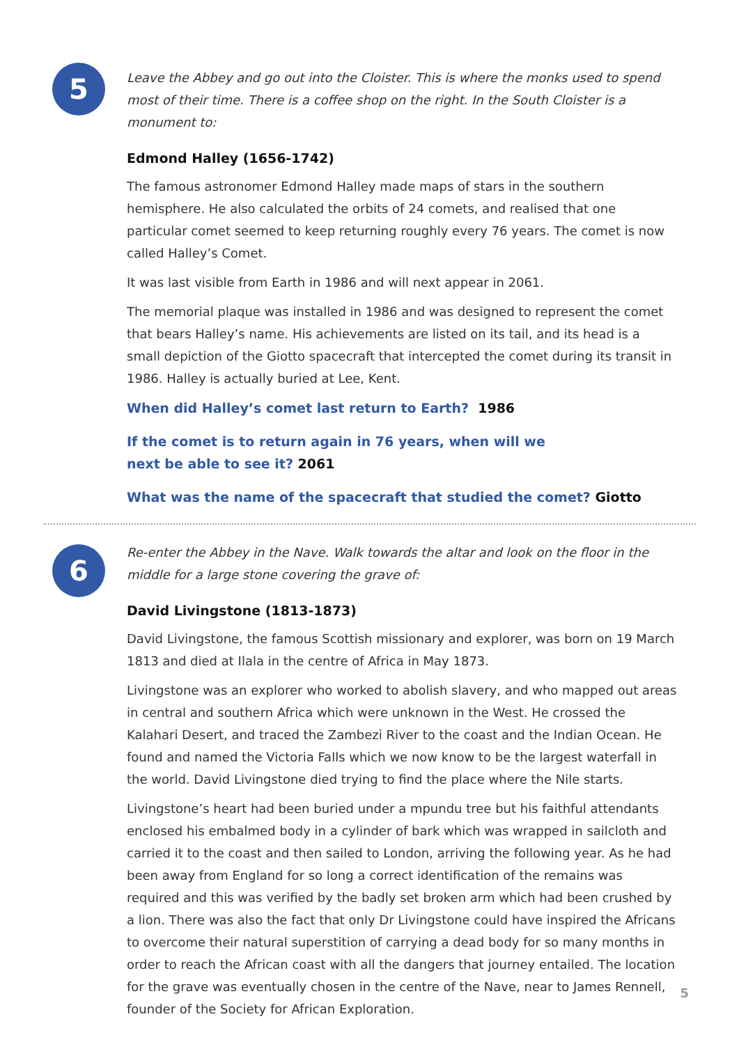5
Leave the Abbey and go out into the Cloister. This is where the monks used to spend most of their time. There is a coffee shop on the right. In the South Cloister is a monument to:
Edmond Halley (1656-1742)
The famous astronomer Edmond Halley made maps of stars in the southern hemisphere. He also calculated the orbits of 24 comets, and realised that one particular comet seemed to keep returning roughly every 76 years. The comet is now called Halley’s Comet.
It was last visible from Earth in 1986 and will next appear in 2061.
The memorial plaque was installed in 1986 and was designed to represent the comet that bears Halley’s name. His achievements are listed on its tail, and its head is a small depiction of the Giotto spacecraft that intercepted the comet during its transit in 1986. Halley is actually buried at Lee, Kent.
When did Halley’s comet last return to Earth? 1986
If the comet is to return again in 76 years, when will we
next be able to see it? 2061
What was the name of the spacecraft that studied the comet? Giotto
6
Re-enter the Abbey in the Nave. Walk towards the altar and look on the floor in the middle for a large stone covering the grave of:
David Livingstone (1813-1873)
David Livingstone, the famous Scottish missionary and explorer, was born on 19 March 1813 and died at Ilala in the centre of Africa in May 1873.
Livingstone was an explorer who worked to abolish slavery, and who mapped out areas in central and southern Africa which were unknown in the West. He crossed the Kalahari Desert, and traced the Zambezi River to the coast and the Indian Ocean. He found and named the Victoria Falls which we now know to be the largest waterfall in the world. David Livingstone died trying to find the place where the Nile starts.
Livingstone’s heart had been buried under a mpundu tree but his faithful attendants enclosed his embalmed body in a cylinder of bark which was wrapped in sailcloth and carried it to the coast and then sailed to London, arriving the following year. As he had been away from England for so long a correct identification of the remains was required and this was verified by the badly set broken arm which had been crushed by a lion. There was also the fact that only Dr Livingstone could have inspired the Africans to overcome their natural superstition of carrying a dead body for so many months in order to reach the African coast with all the dangers that journey entailed. The location for the grave was eventually chosen in the centre of the Nave, near to James Rennell, founder of the Society for African Exploration.
5